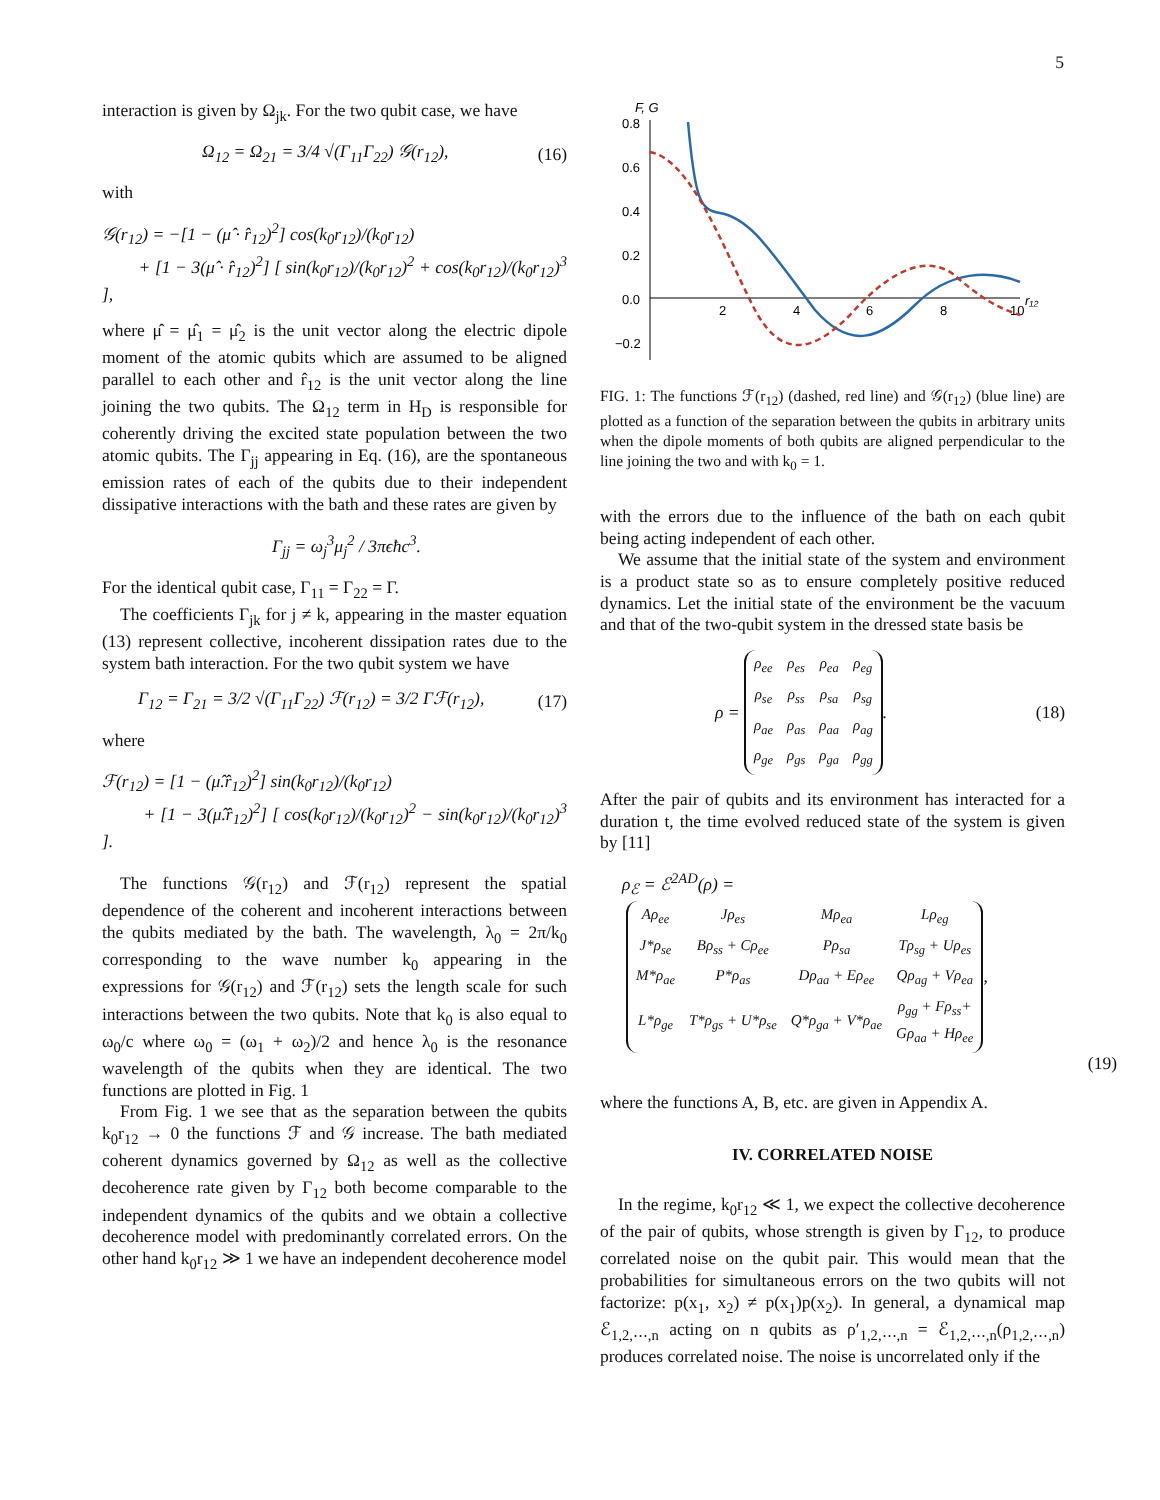5
interaction is given by Ω<sub>jk</sub>. For the two qubit case, we have
Ω<sub>12</sub> = Ω<sub>21</sub> = 3/4 √(Γ<sub>11</sub>Γ<sub>22</sub>) 𝒢(r<sub>12</sub>), (16)
with
𝒢(r<sub>12</sub>) = −[1 − (μ̂ · r̂<sub>12</sub>)<sup>2</sup>] cos(k<sub>0</sub>r<sub>12</sub>)/(k<sub>0</sub>r<sub>12</sub>)
+ [1 − 3(μ̂ · r̂<sub>12</sub>)<sup>2</sup>] [ sin(k<sub>0</sub>r<sub>12</sub>)/(k<sub>0</sub>r<sub>12</sub>)<sup>2</sup> + cos(k<sub>0</sub>r<sub>12</sub>)/(k<sub>0</sub>r<sub>12</sub>)<sup>3</sup> ],
where μ̂ = μ̂<sub>1</sub> = μ̂<sub>2</sub> is the unit vector along the electric dipole moment of the atomic qubits which are assumed to be aligned parallel to each other and r̂<sub>12</sub> is the unit vector along the line joining the two qubits. The Ω<sub>12</sub> term in H<sub>D</sub> is responsible for coherently driving the excited state population between the two atomic qubits. The Γ<sub>jj</sub> appearing in Eq. (16), are the spontaneous emission rates of each of the qubits due to their independent dissipative interactions with the bath and these rates are given by
Γ<sub>jj</sub> = ω<sub>j</sub><sup>3</sup>μ<sub>j</sub><sup>2</sup> / 3πϵħc<sup>3</sup>.
For the identical qubit case, Γ<sub>11</sub> = Γ<sub>22</sub> = Γ.
The coefficients Γ<sub>jk</sub> for j ≠ k, appearing in the master equation (13) represent collective, incoherent dissipation rates due to the system bath interaction. For the two qubit system we have
Γ<sub>12</sub> = Γ<sub>21</sub> = 3/2 √(Γ<sub>11</sub>Γ<sub>22</sub>) ℱ(r<sub>12</sub>) = 3/2 Γℱ(r<sub>12</sub>), (17)
where
ℱ(r<sub>12</sub>) = [1 − (μ̂.r̂<sub>12</sub>)<sup>2</sup>] sin(k<sub>0</sub>r<sub>12</sub>)/(k<sub>0</sub>r<sub>12</sub>)
+ [1 − 3(μ̂.r̂<sub>12</sub>)<sup>2</sup>] [ cos(k<sub>0</sub>r<sub>12</sub>)/(k<sub>0</sub>r<sub>12</sub>)<sup>2</sup> − sin(k<sub>0</sub>r<sub>12</sub>)/(k<sub>0</sub>r<sub>12</sub>)<sup>3</sup> ].
The functions 𝒢(r<sub>12</sub>) and ℱ(r<sub>12</sub>) represent the spatial dependence of the coherent and incoherent interactions between the qubits mediated by the bath. The wavelength, λ<sub>0</sub> = 2π/k<sub>0</sub> corresponding to the wave number k<sub>0</sub> appearing in the expressions for 𝒢(r<sub>12</sub>) and ℱ(r<sub>12</sub>) sets the length scale for such interactions between the two qubits. Note that k<sub>0</sub> is also equal to ω<sub>0</sub>/c where ω<sub>0</sub> = (ω<sub>1</sub> + ω<sub>2</sub>)/2 and hence λ<sub>0</sub> is the resonance wavelength of the qubits when they are identical. The two functions are plotted in Fig. 1
From Fig. 1 we see that as the separation between the qubits k<sub>0</sub>r<sub>12</sub> → 0 the functions ℱ and 𝒢 increase. The bath mediated coherent dynamics governed by Ω<sub>12</sub> as well as the collective decoherence rate given by Γ<sub>12</sub> both become comparable to the independent dynamics of the qubits and we obtain a collective decoherence model with predominantly correlated errors. On the other hand k<sub>0</sub>r<sub>12</sub> ≫ 1 we have an independent decoherence model
F, G
0.8
0.6
0.4
0.2
0.0
−0.2
2
4
6
8
10
r₁₂
FIG. 1: The functions ℱ(r<sub>12</sub>) (dashed, red line) and 𝒢(r<sub>12</sub>) (blue line) are plotted as a function of the separation between the qubits in arbitrary units when the dipole moments of both qubits are aligned perpendicular to the line joining the two and with k<sub>0</sub> = 1.
with the errors due to the influence of the bath on each qubit being acting independent of each other.
We assume that the initial state of the system and environment is a product state so as to ensure completely positive reduced dynamics. Let the initial state of the environment be the vacuum and that of the two-qubit system in the dressed state basis be
ρ =
| ρ<sub>ee</sub> | ρ<sub>es</sub> | ρ<sub>ea</sub> | ρ<sub>eg</sub> |
| ρ<sub>se</sub> | ρ<sub>ss</sub> | ρ<sub>sa</sub> | ρ<sub>sg</sub> |
| ρ<sub>ae</sub> | ρ<sub>as</sub> | ρ<sub>aa</sub> | ρ<sub>ag</sub> |
| ρ<sub>ge</sub> | ρ<sub>gs</sub> | ρ<sub>ga</sub> | ρ<sub>gg</sub> |
. (18)
After the pair of qubits and its environment has interacted for a duration t, the time evolved reduced state of the system is given by [11]
ρ<sub>ℰ</sub> = ℰ<sup>2AD</sup>(ρ) =
| Aρ<sub>ee</sub> | Jρ<sub>es</sub> | Mρ<sub>ea</sub> | Lρ<sub>eg</sub> |
| J*ρ<sub>se</sub> | Bρ<sub>ss</sub> + Cρ<sub>ee</sub> | Pρ<sub>sa</sub> | Tρ<sub>sg</sub> + Uρ<sub>es</sub> |
| M*ρ<sub>ae</sub> | P*ρ<sub>as</sub> | Dρ<sub>aa</sub> + Eρ<sub>ee</sub> | Qρ<sub>ag</sub> + Vρ<sub>ea</sub> |
| L*ρ<sub>ge</sub> | T*ρ<sub>gs</sub> + U*ρ<sub>se</sub> | Q*ρ<sub>ga</sub> + V*ρ<sub>ae</sub> | ρ<sub>gg</sub> + Fρ<sub>ss</sub>+ Gρ<sub>aa</sub> + Hρ<sub>ee</sub> |
,
(19)
where the functions A, B, etc. are given in Appendix A.
IV. CORRELATED NOISE
In the regime, k<sub>0</sub>r<sub>12</sub> ≪ 1, we expect the collective decoherence of the pair of qubits, whose strength is given by Γ<sub>12</sub>, to produce correlated noise on the qubit pair. This would mean that the probabilities for simultaneous errors on the two qubits will not factorize: p(x<sub>1</sub>, x<sub>2</sub>) ≠ p(x<sub>1</sub>)p(x<sub>2</sub>). In general, a dynamical map ℰ<sub>1,2,⋯,n</sub> acting on n qubits as ρ′<sub>1,2,⋯,n</sub> = ℰ<sub>1,2,⋯,n</sub>(ρ<sub>1,2,⋯,n</sub>) produces correlated noise. The noise is uncorrelated only if the